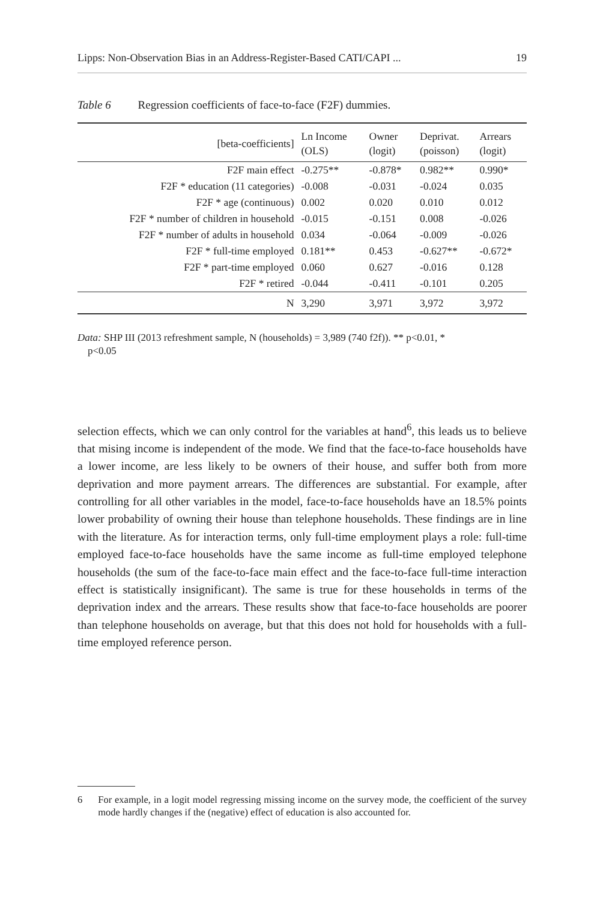Lipps: Non-Observation Bias in an Address-Register-Based CATI/CAPI ... 19
Table 6 Regression coefficients of face-to-face (F2F) dummies.
| [beta-coefficients] | Ln Income (OLS) | Owner (logit) | Deprivat. (poisson) | Arrears (logit) |
| --- | --- | --- | --- | --- |
| F2F main effect | -0.275** | -0.878* | 0.982** | 0.990* |
| F2F * education (11 categories) | -0.008 | -0.031 | -0.024 | 0.035 |
| F2F * age (continuous) | 0.002 | 0.020 | 0.010 | 0.012 |
| F2F * number of children in household | -0.015 | -0.151 | 0.008 | -0.026 |
| F2F * number of adults in household | 0.034 | -0.064 | -0.009 | -0.026 |
| F2F * full-time employed | 0.181** | 0.453 | -0.627** | -0.672* |
| F2F * part-time employed | 0.060 | 0.627 | -0.016 | 0.128 |
| F2F * retired | -0.044 | -0.411 | -0.101 | 0.205 |
| N | 3,290 | 3,971 | 3,972 | 3,972 |
Data: SHP III (2013 refreshment sample, N (households) = 3,989 (740 f2f)). ** p<0.01, *
p<0.05
selection effects, which we can only control for the variables at hand<sup>6</sup>, this leads us to believe that mising income is independent of the mode. We find that the face-to-face households have a lower income, are less likely to be owners of their house, and suffer both from more deprivation and more payment arrears. The differences are substantial. For example, after controlling for all other variables in the model, face-to-face households have an 18.5% points lower probability of owning their house than telephone households. These findings are in line with the literature. As for interaction terms, only full-time employment plays a role: full-time employed face-to-face households have the same income as full-time employed telephone households (the sum of the face-to-face main effect and the face-to-face full-time interaction effect is statistically insignificant). The same is true for these households in terms of the deprivation index and the arrears. These results show that face-to-face households are poorer than telephone households on average, but that this does not hold for households with a full-time employed reference person.
6 For example, in a logit model regressing missing income on the survey mode, the coefficient of the survey mode hardly changes if the (negative) effect of education is also accounted for.